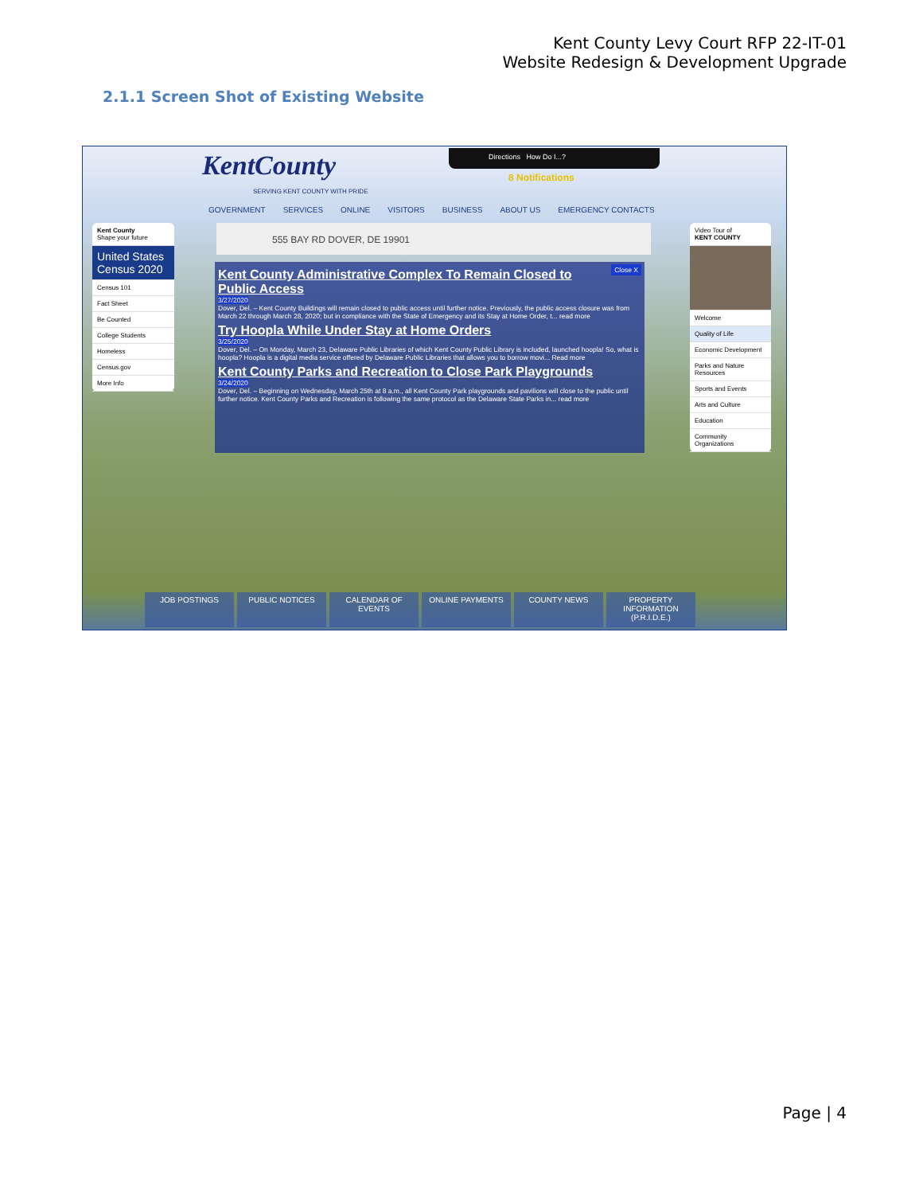Kent County Levy Court RFP 22-IT-01
Website Redesign & Development Upgrade
2.1.1 Screen Shot of Existing Website
KentCounty
SERVING KENT COUNTY WITH PRIDE
Directions How Do I...?
8 Notifications
GOVERNMENT SERVICES ONLINE VISITORS BUSINESS ABOUT US EMERGENCY CONTACTS
Kent County
Shape your future
United States Census 2020
Census 101
Fact Sheet
Be Counted
College Students
Homeless
Census.gov
More Info
555 BAY RD DOVER, DE 19901
Close X
Kent County Administrative Complex To Remain Closed to Public Access
3/27/2020
Dover, Del. – Kent County Buildings will remain closed to public access until further notice. Previously, the public access closure was from March 22 through March 28, 2020; but in compliance with the State of Emergency and its Stay at Home Order, t... read more
Try Hoopla While Under Stay at Home Orders
3/25/2020
Dover, Del. – On Monday, March 23, Delaware Public Libraries of which Kent County Public Library is included, launched hoopla! So, what is hoopla? Hoopla is a digital media service offered by Delaware Public Libraries that allows you to borrow movi... Read more
Kent County Parks and Recreation to Close Park Playgrounds
3/24/2020
Dover, Del. – Beginning on Wednesday, March 25th at 8 a.m., all Kent County Park playgrounds and pavilions will close to the public until further notice. Kent County Parks and Recreation is following the same protocol as the Delaware State Parks in... read more
Video Tour of
KENT COUNTY
Welcome
Quality of Life
Economic Development
Parks and Nature Resources
Sports and Events
Arts and Culture
Education
Community Organizations
JOB POSTINGS PUBLIC NOTICES CALENDAR OF EVENTS ONLINE PAYMENTS COUNTY NEWS PROPERTY INFORMATION (P.R.I.D.E.)
Page | 4